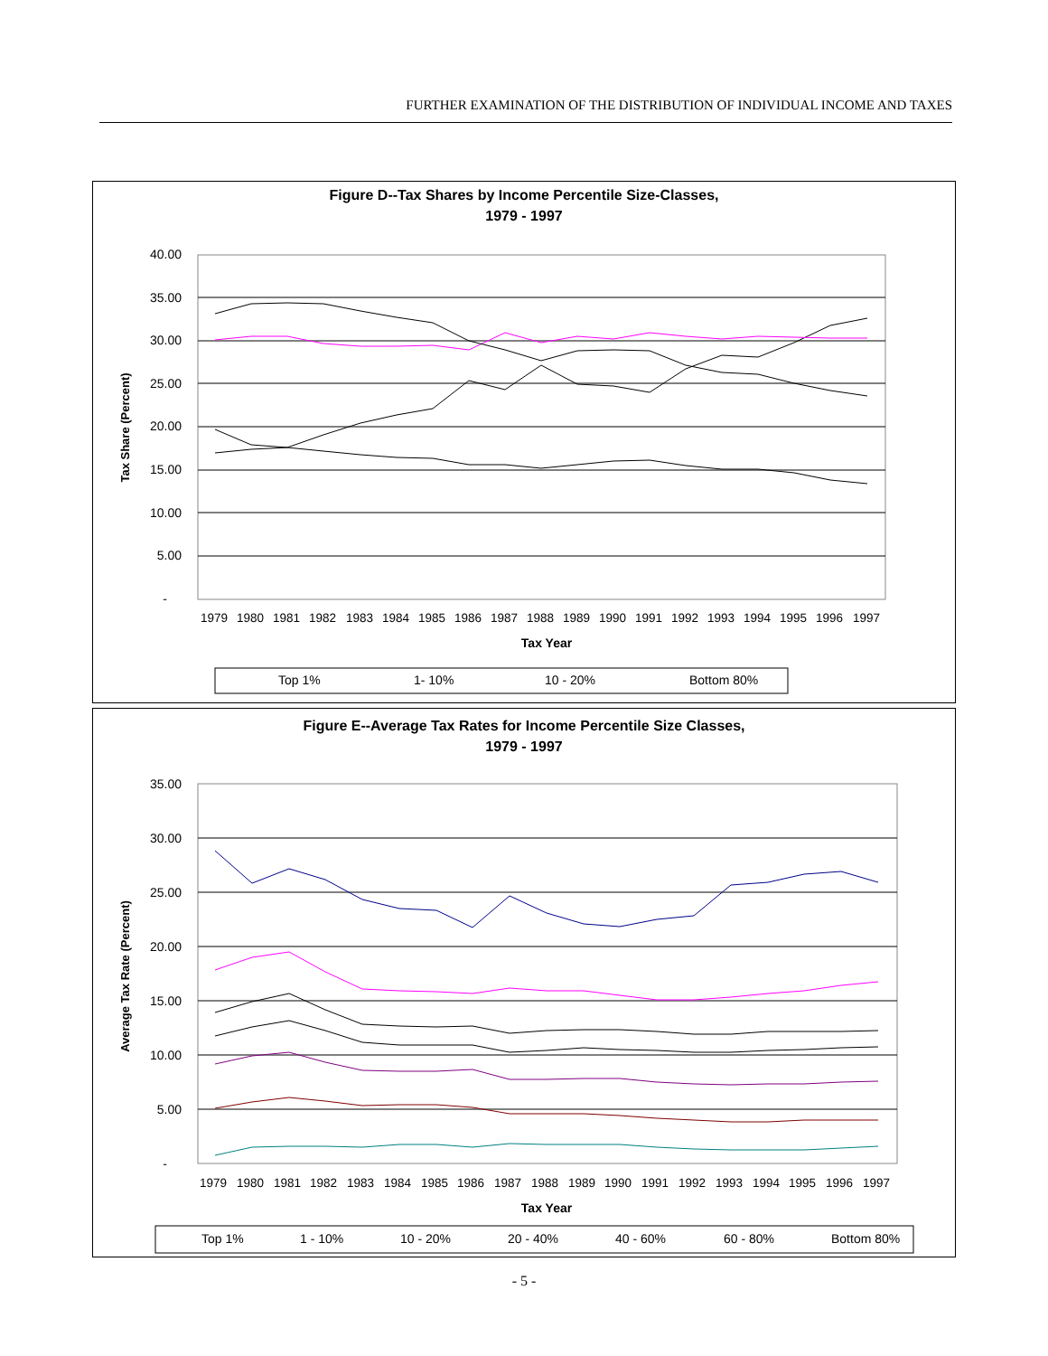FURTHER EXAMINATION OF THE DISTRIBUTION OF INDIVIDUAL INCOME AND TAXES
Figure D--Tax Shares by Income Percentile Size-Classes,
1979 - 1997
40.00
35.00
30.00
25.00
20.00
15.00
10.00
5.00
-
Tax Share (Percent)
1979
1980
1981
1982
1983
1984
1985
1986
1987
1988
1989
1990
1991
1992
1993
1994
1995
1996
1997
Tax Year
Top 1%
1- 10%
10 - 20%
Bottom 80%
Figure E--Average Tax Rates for Income Percentile Size Classes,
1979 - 1997
35.00
30.00
25.00
20.00
15.00
10.00
5.00
-
Average Tax Rate (Percent)
1979
1980
1981
1982
1983
1984
1985
1986
1987
1988
1989
1990
1991
1992
1993
1994
1995
1996
1997
Tax Year
Top 1%
1 - 10%
10 - 20%
20 - 40%
40 - 60%
60 - 80%
Bottom 80%
- 5 -